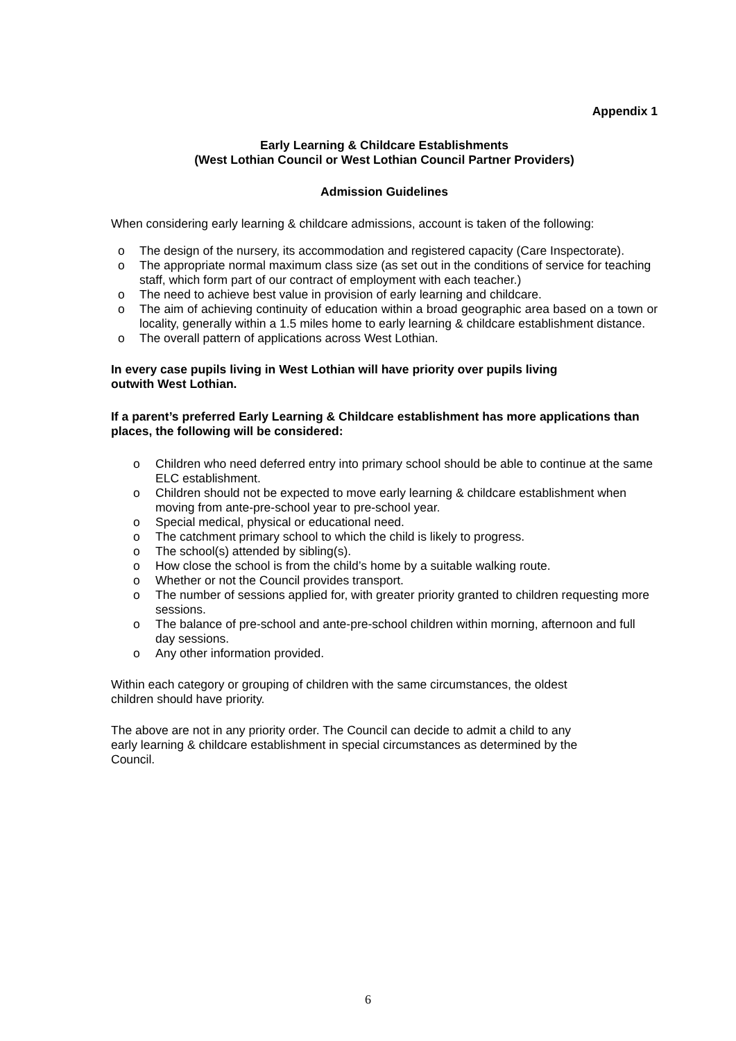Appendix 1
Early Learning & Childcare Establishments
(West Lothian Council or West Lothian Council Partner Providers)
Admission Guidelines
When considering early learning & childcare admissions, account is taken of the following:
o The design of the nursery, its accommodation and registered capacity (Care Inspectorate).
o The appropriate normal maximum class size (as set out in the conditions of service for teaching staff, which form part of our contract of employment with each teacher.)
o The need to achieve best value in provision of early learning and childcare.
o The aim of achieving continuity of education within a broad geographic area based on a town or locality, generally within a 1.5 miles home to early learning & childcare establishment distance.
o The overall pattern of applications across West Lothian.
In every case pupils living in West Lothian will have priority over pupils living
outwith West Lothian.
If a parent’s preferred Early Learning & Childcare establishment has more applications than places, the following will be considered:
o Children who need deferred entry into primary school should be able to continue at the same ELC establishment.
o Children should not be expected to move early learning & childcare establishment when moving from ante-pre-school year to pre-school year.
o Special medical, physical or educational need.
o The catchment primary school to which the child is likely to progress.
o The school(s) attended by sibling(s).
o How close the school is from the child’s home by a suitable walking route.
o Whether or not the Council provides transport.
o The number of sessions applied for, with greater priority granted to children requesting more sessions.
o The balance of pre-school and ante-pre-school children within morning, afternoon and full day sessions.
o Any other information provided.
Within each category or grouping of children with the same circumstances, the oldest
children should have priority.
The above are not in any priority order. The Council can decide to admit a child to any
early learning & childcare establishment in special circumstances as determined by the
Council.
6